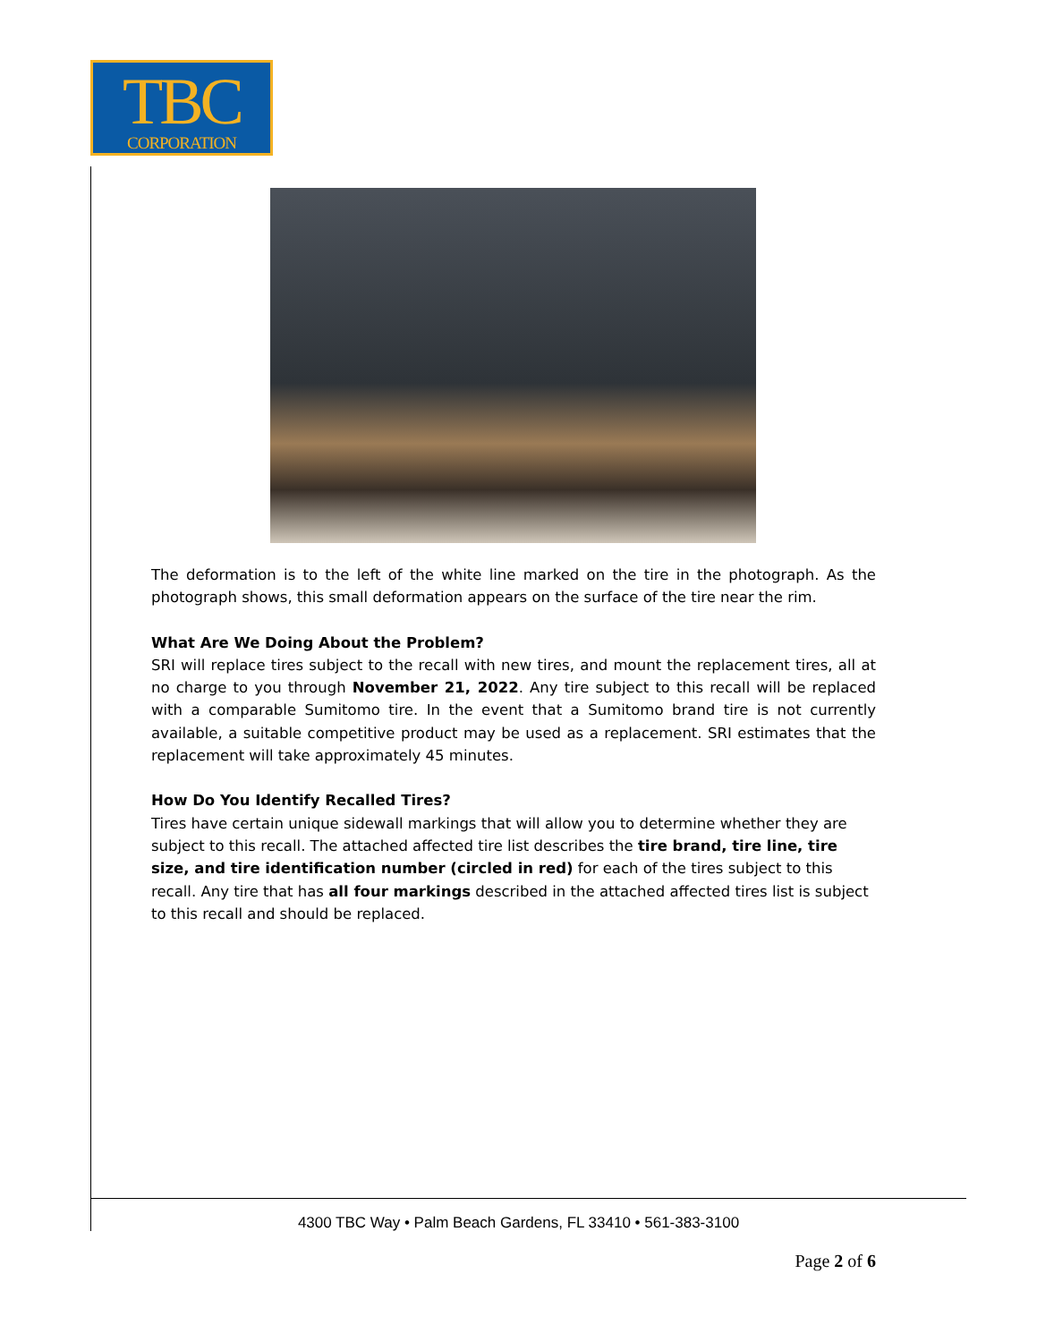TBC
CORPORATION
The deformation is to the left of the white line marked on the tire in the photograph. As the photograph shows, this small deformation appears on the surface of the tire near the rim.
What Are We Doing About the Problem?
SRI will replace tires subject to the recall with new tires, and mount the replacement tires, all at no charge to you through November 21, 2022. Any tire subject to this recall will be replaced with a comparable Sumitomo tire. In the event that a Sumitomo brand tire is not currently available, a suitable competitive product may be used as a replacement. SRI estimates that the replacement will take approximately 45 minutes.
How Do You Identify Recalled Tires?
Tires have certain unique sidewall markings that will allow you to determine whether they are subject to this recall. The attached affected tire list describes the tire brand, tire line, tire size, and tire identification number (circled in red) for each of the tires subject to this recall. Any tire that has all four markings described in the attached affected tires list is subject to this recall and should be replaced.
4300 TBC Way • Palm Beach Gardens, FL 33410 • 561-383-3100
Page 2 of 6